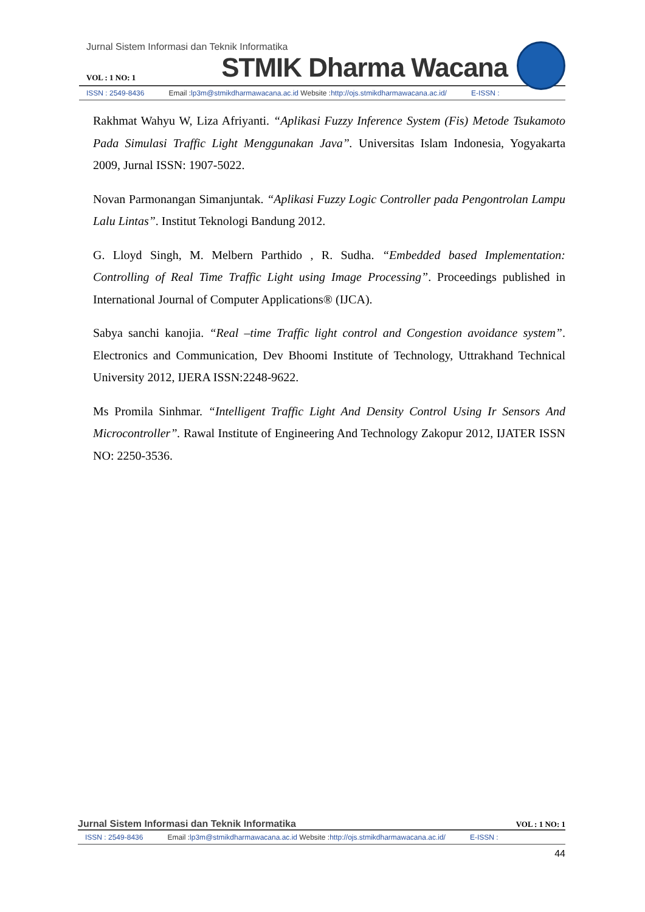Jurnal Sistem Informasi dan Teknik Informatika
VOL : 1 NO: 1 STMIK Dharma Wacana
ISSN : 2549-8436 Email :lp3m@stmikdharmawacana.ac.id Website :http://ojs.stmikdharmawacana.ac.id/ E-ISSN :
Rakhmat Wahyu W, Liza Afriyanti. “Aplikasi Fuzzy Inference System (Fis) Metode Tsukamoto Pada Simulasi Traffic Light Menggunakan Java”. Universitas Islam Indonesia, Yogyakarta 2009, Jurnal ISSN: 1907-5022.
Novan Parmonangan Simanjuntak. “Aplikasi Fuzzy Logic Controller pada Pengontrolan Lampu Lalu Lintas”. Institut Teknologi Bandung 2012.
G. Lloyd Singh, M. Melbern Parthido , R. Sudha. “Embedded based Implementation: Controlling of Real Time Traffic Light using Image Processing”. Proceedings published in International Journal of Computer Applications® (IJCA).
Sabya sanchi kanojia. “Real –time Traffic light control and Congestion avoidance system”. Electronics and Communication, Dev Bhoomi Institute of Technology, Uttrakhand Technical University 2012, IJERA ISSN:2248-9622.
Ms Promila Sinhmar. “Intelligent Traffic Light And Density Control Using Ir Sensors And Microcontroller”. Rawal Institute of Engineering And Technology Zakopur 2012, IJATER ISSN NO: 2250-3536.
Jurnal Sistem Informasi dan Teknik Informatika VOL : 1 NO: 1
ISSN : 2549-8436 Email :lp3m@stmikdharmawacana.ac.id Website :http://ojs.stmikdharmawacana.ac.id/ E-ISSN :
44